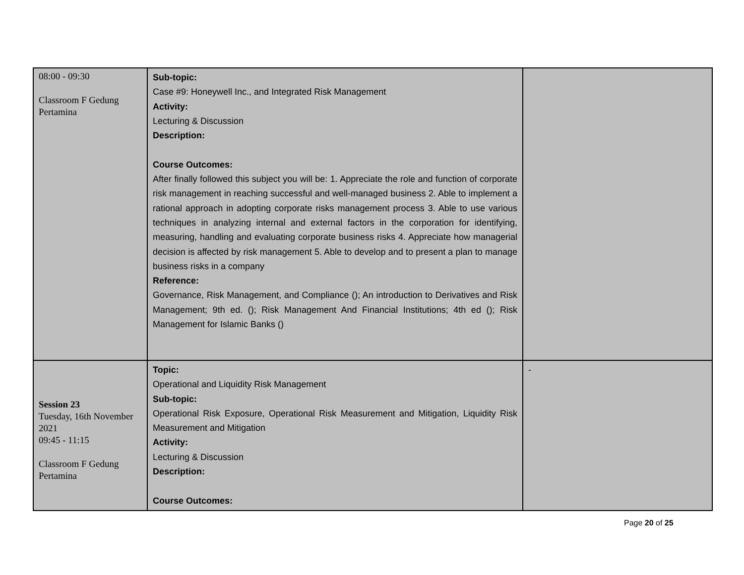| 08:00 - 09:30 Classroom F Gedung Pertamina | Sub-topic: Case #9: Honeywell Inc., and Integrated Risk Management Activity: Lecturing & Discussion Description: Course Outcomes: After finally followed this subject you will be: 1. Appreciate the role and function of corporate risk management in reaching successful and well-managed business 2. Able to implement a rational approach in adopting corporate risks management process 3. Able to use various techniques in analyzing internal and external factors in the corporation for identifying, measuring, handling and evaluating corporate business risks 4. Appreciate how managerial decision is affected by risk management 5. Able to develop and to present a plan to manage business risks in a company Reference: Governance, Risk Management, and Compliance (); An introduction to Derivatives and Risk Management; 9th ed. (); Risk Management And Financial Institutions; 4th ed (); Risk Management for Islamic Banks () | |
| Session 23 Tuesday, 16th November 2021 09:45 - 11:15 Classroom F Gedung Pertamina | Topic: Operational and Liquidity Risk Management Sub-topic: Operational Risk Exposure, Operational Risk Measurement and Mitigation, Liquidity Risk Measurement and Mitigation Activity: Lecturing & Discussion Description: Course Outcomes: | - |
Page 20 of 25